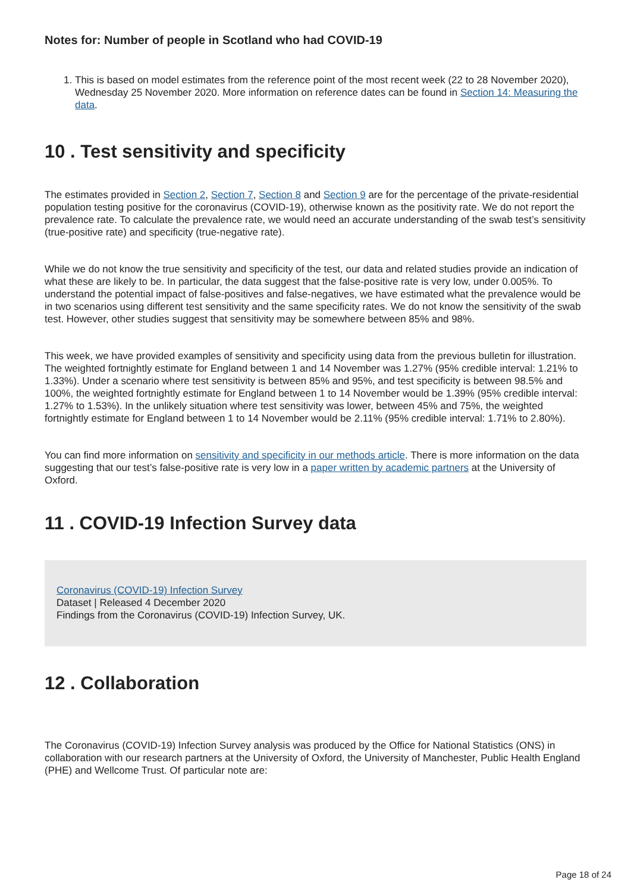Notes for: Number of people in Scotland who had COVID-19
1. This is based on model estimates from the reference point of the most recent week (22 to 28 November 2020), Wednesday 25 November 2020. More information on reference dates can be found in Section 14: Measuring the data.
10 . Test sensitivity and specificity
The estimates provided in Section 2, Section 7, Section 8 and Section 9 are for the percentage of the private-residential population testing positive for the coronavirus (COVID-19), otherwise known as the positivity rate. We do not report the prevalence rate. To calculate the prevalence rate, we would need an accurate understanding of the swab test’s sensitivity (true-positive rate) and specificity (true-negative rate).
While we do not know the true sensitivity and specificity of the test, our data and related studies provide an indication of what these are likely to be. In particular, the data suggest that the false-positive rate is very low, under 0.005%. To understand the potential impact of false-positives and false-negatives, we have estimated what the prevalence would be in two scenarios using different test sensitivity and the same specificity rates. We do not know the sensitivity of the swab test. However, other studies suggest that sensitivity may be somewhere between 85% and 98%.
This week, we have provided examples of sensitivity and specificity using data from the previous bulletin for illustration. The weighted fortnightly estimate for England between 1 and 14 November was 1.27% (95% credible interval: 1.21% to 1.33%). Under a scenario where test sensitivity is between 85% and 95%, and test specificity is between 98.5% and 100%, the weighted fortnightly estimate for England between 1 to 14 November would be 1.39% (95% credible interval: 1.27% to 1.53%). In the unlikely situation where test sensitivity was lower, between 45% and 75%, the weighted fortnightly estimate for England between 1 to 14 November would be 2.11% (95% credible interval: 1.71% to 2.80%).
You can find more information on sensitivity and specificity in our methods article. There is more information on the data suggesting that our test’s false-positive rate is very low in a paper written by academic partners at the University of Oxford.
11 . COVID-19 Infection Survey data
Coronavirus (COVID-19) Infection Survey
Dataset | Released 4 December 2020
Findings from the Coronavirus (COVID-19) Infection Survey, UK.
12 . Collaboration
The Coronavirus (COVID-19) Infection Survey analysis was produced by the Office for National Statistics (ONS) in collaboration with our research partners at the University of Oxford, the University of Manchester, Public Health England (PHE) and Wellcome Trust. Of particular note are:
Page 18 of 24